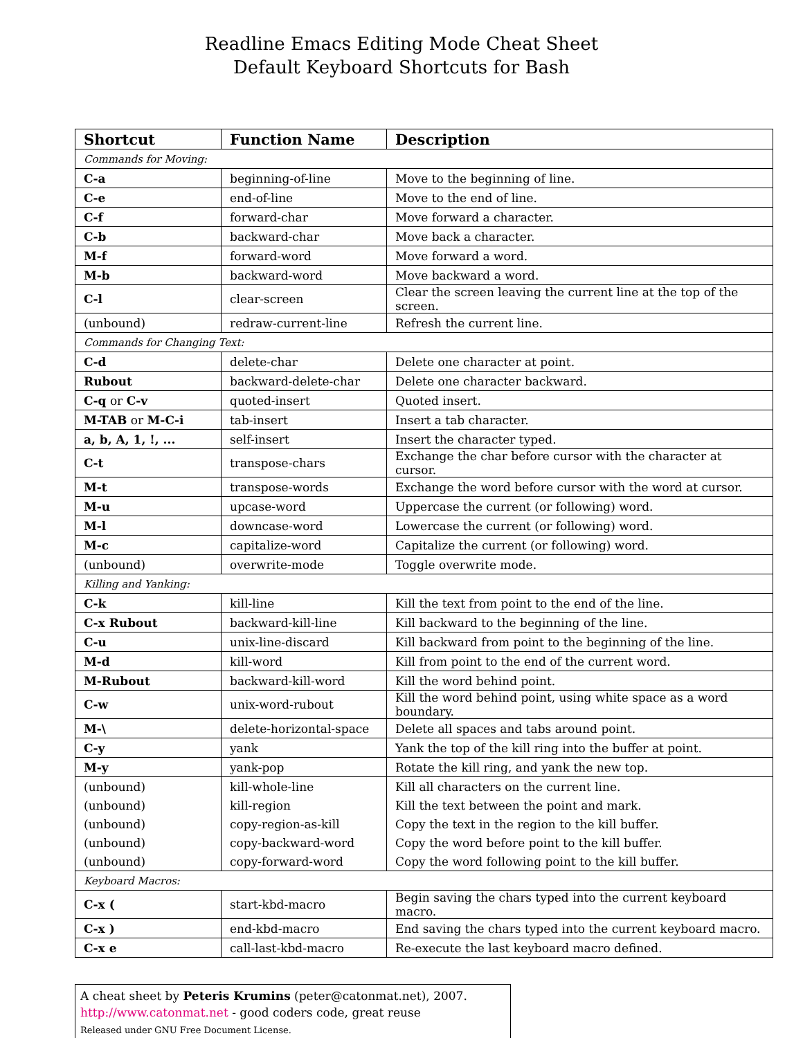Readline Emacs Editing Mode Cheat Sheet
Default Keyboard Shortcuts for Bash
| Shortcut | Function Name | Description |
| --- | --- | --- |
| Commands for Moving: | | |
| C-a | beginning-of-line | Move to the beginning of line. |
| C-e | end-of-line | Move to the end of line. |
| C-f | forward-char | Move forward a character. |
| C-b | backward-char | Move back a character. |
| M-f | forward-word | Move forward a word. |
| M-b | backward-word | Move backward a word. |
| C-l | clear-screen | Clear the screen leaving the current line at the top of the screen. |
| (unbound) | redraw-current-line | Refresh the current line. |
| Commands for Changing Text: | | |
| C-d | delete-char | Delete one character at point. |
| Rubout | backward-delete-char | Delete one character backward. |
| C-q or C-v | quoted-insert | Quoted insert. |
| M-TAB or M-C-i | tab-insert | Insert a tab character. |
| a, b, A, 1, !, ... | self-insert | Insert the character typed. |
| C-t | transpose-chars | Exchange the char before cursor with the character at cursor. |
| M-t | transpose-words | Exchange the word before cursor with the word at cursor. |
| M-u | upcase-word | Uppercase the current (or following) word. |
| M-l | downcase-word | Lowercase the current (or following) word. |
| M-c | capitalize-word | Capitalize the current (or following) word. |
| (unbound) | overwrite-mode | Toggle overwrite mode. |
| Killing and Yanking: | | |
| C-k | kill-line | Kill the text from point to the end of the line. |
| C-x Rubout | backward-kill-line | Kill backward to the beginning of the line. |
| C-u | unix-line-discard | Kill backward from point to the beginning of the line. |
| M-d | kill-word | Kill from point to the end of the current word. |
| M-Rubout | backward-kill-word | Kill the word behind point. |
| C-w | unix-word-rubout | Kill the word behind point, using white space as a word boundary. |
| M-\ | delete-horizontal-space | Delete all spaces and tabs around point. |
| C-y | yank | Yank the top of the kill ring into the buffer at point. |
| M-y | yank-pop | Rotate the kill ring, and yank the new top. |
| (unbound) | kill-whole-line | Kill all characters on the current line. |
| (unbound) | kill-region | Kill the text between the point and mark. |
| (unbound) | copy-region-as-kill | Copy the text in the region to the kill buffer. |
| (unbound) | copy-backward-word | Copy the word before point to the kill buffer. |
| (unbound) | copy-forward-word | Copy the word following point to the kill buffer. |
| Keyboard Macros: | | |
| C-x ( | start-kbd-macro | Begin saving the chars typed into the current keyboard macro. |
| C-x ) | end-kbd-macro | End saving the chars typed into the current keyboard macro. |
| C-x e | call-last-kbd-macro | Re-execute the last keyboard macro defined. |
A cheat sheet by Peteris Krumins (peter@catonmat.net), 2007.
http://www.catonmat.net - good coders code, great reuse
Released under GNU Free Document License.